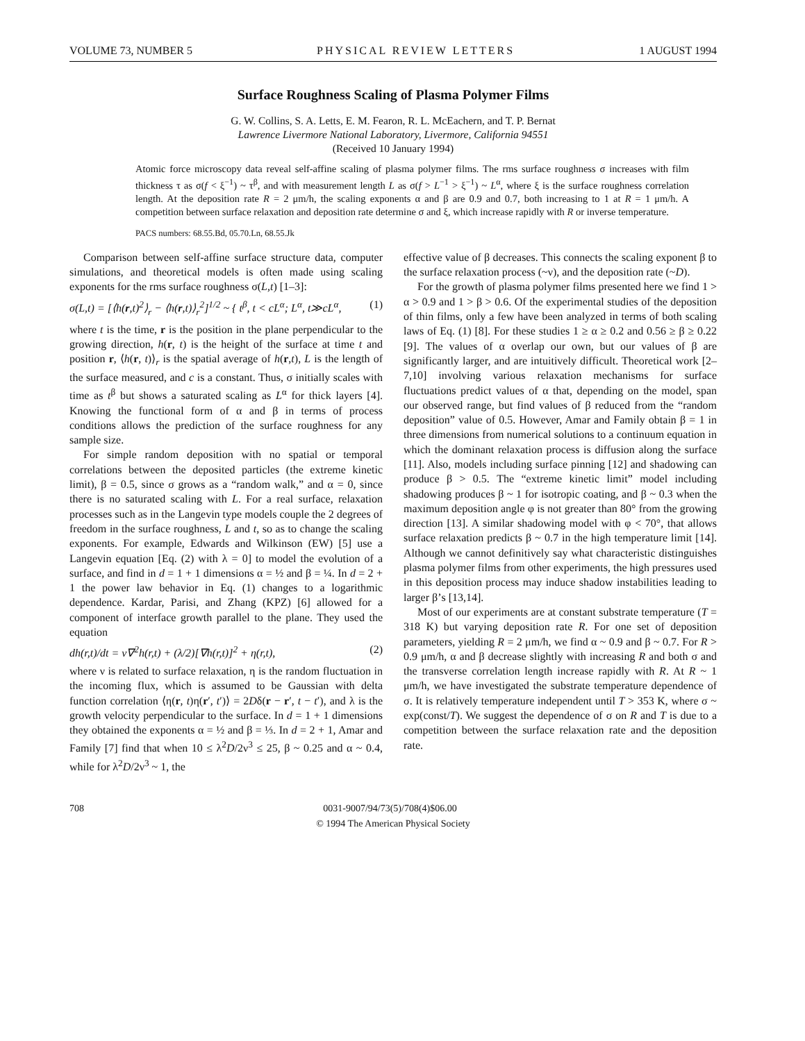VOLUME 73, NUMBER 5 PHYSICAL REVIEW LETTERS 1 AUGUST 1994
Surface Roughness Scaling of Plasma Polymer Films
G. W. Collins, S. A. Letts, E. M. Fearon, R. L. McEachern, and T. P. Bernat
Lawrence Livermore National Laboratory, Livermore, California 94551
(Received 10 January 1994)
Atomic force microscopy data reveal self-affine scaling of plasma polymer films. The rms surface roughness σ increases with film thickness τ as σ(f < ξ<sup>−1</sup>) ~ τ<sup>β</sup>, and with measurement length L as σ(f > L<sup>−1</sup> > ξ<sup>−1</sup>) ~ L<sup>α</sup>, where ξ is the surface roughness correlation length. At the deposition rate R = 2 μm/h, the scaling exponents α and β are 0.9 and 0.7, both increasing to 1 at R = 1 μm/h. A competition between surface relaxation and deposition rate determine σ and ξ, which increase rapidly with R or inverse temperature.
PACS numbers: 68.55.Bd, 05.70.Ln, 68.55.Jk
Comparison between self-affine surface structure data, computer simulations, and theoretical models is often made using scaling exponents for the rms surface roughness σ(L,t) [1–3]:
σ(L,t) = [⟨h(r,t)<sup>2</sup>⟩<sub>r</sub> − ⟨h(r,t)⟩<sub>r</sub><sup>2</sup>]<sup>1/2</sup> ~ { t<sup>β</sup>, t < cL<sup>α</sup>; L<sup>α</sup>, t≫cL<sup>α</sup>, (1)
where t is the time, r is the position in the plane perpendicular to the growing direction, h(r, t) is the height of the surface at time t and position r, ⟨h(r, t)⟩<sub>r</sub> is the spatial average of h(r,t), L is the length of the surface measured, and c is a constant. Thus, σ initially scales with time as t<sup>β</sup> but shows a saturated scaling as L<sup>α</sup> for thick layers [4]. Knowing the functional form of α and β in terms of process conditions allows the prediction of the surface roughness for any sample size.
For simple random deposition with no spatial or temporal correlations between the deposited particles (the extreme kinetic limit), β = 0.5, since σ grows as a “random walk,” and α = 0, since there is no saturated scaling with L. For a real surface, relaxation processes such as in the Langevin type models couple the 2 degrees of freedom in the surface roughness, L and t, so as to change the scaling exponents. For example, Edwards and Wilkinson (EW) [5] use a Langevin equation [Eq. (2) with λ = 0] to model the evolution of a surface, and find in d = 1 + 1 dimensions α = ½ and β = ¼. In d = 2 + 1 the power law behavior in Eq. (1) changes to a logarithmic dependence. Kardar, Parisi, and Zhang (KPZ) [6] allowed for a component of interface growth parallel to the plane. They used the equation
dh(r,t)/dt = ν∇<sup>2</sup>h(r,t) + (λ/2)[∇h(r,t)]<sup>2</sup> + η(r,t), (2)
where ν is related to surface relaxation, η is the random fluctuation in the incoming flux, which is assumed to be Gaussian with delta function correlation ⟨η(r, t)η(r′, t′)⟩ = 2Dδ(r − r′, t − t′), and λ is the growth velocity perpendicular to the surface. In d = 1 + 1 dimensions they obtained the exponents α = ½ and β = ⅓. In d = 2 + 1, Amar and Family [7] find that when 10 ≤ λ<sup>2</sup>D/2ν<sup>3</sup> ≤ 25, β ~ 0.25 and α ~ 0.4, while for λ<sup>2</sup>D/2ν<sup>3</sup> ~ 1, the
effective value of β decreases. This connects the scaling exponent β to the surface relaxation process (~ν), and the deposition rate (~D).
For the growth of plasma polymer films presented here we find 1 > α > 0.9 and 1 > β > 0.6. Of the experimental studies of the deposition of thin films, only a few have been analyzed in terms of both scaling laws of Eq. (1) [8]. For these studies 1 ≥ α ≥ 0.2 and 0.56 ≥ β ≥ 0.22 [9]. The values of α overlap our own, but our values of β are significantly larger, and are intuitively difficult. Theoretical work [2–7,10] involving various relaxation mechanisms for surface fluctuations predict values of α that, depending on the model, span our observed range, but find values of β reduced from the “random deposition” value of 0.5. However, Amar and Family obtain β = 1 in three dimensions from numerical solutions to a continuum equation in which the dominant relaxation process is diffusion along the surface [11]. Also, models including surface pinning [12] and shadowing can produce β > 0.5. The “extreme kinetic limit” model including shadowing produces β ~ 1 for isotropic coating, and β ~ 0.3 when the maximum deposition angle φ is not greater than 80° from the growing direction [13]. A similar shadowing model with φ < 70°, that allows surface relaxation predicts β ~ 0.7 in the high temperature limit [14]. Although we cannot definitively say what characteristic distinguishes plasma polymer films from other experiments, the high pressures used in this deposition process may induce shadow instabilities leading to larger β’s [13,14].
Most of our experiments are at constant substrate temperature (T = 318 K) but varying deposition rate R. For one set of deposition parameters, yielding R = 2 μm/h, we find α ~ 0.9 and β ~ 0.7. For R > 0.9 μm/h, α and β decrease slightly with increasing R and both σ and the transverse correlation length increase rapidly with R. At R ~ 1 μm/h, we have investigated the substrate temperature dependence of σ. It is relatively temperature independent until T > 353 K, where σ ~ exp(const/T). We suggest the dependence of σ on R and T is due to a competition between the surface relaxation rate and the deposition rate.
708 0031-9007/94/73(5)/708(4)$06.00
© 1994 The American Physical Society